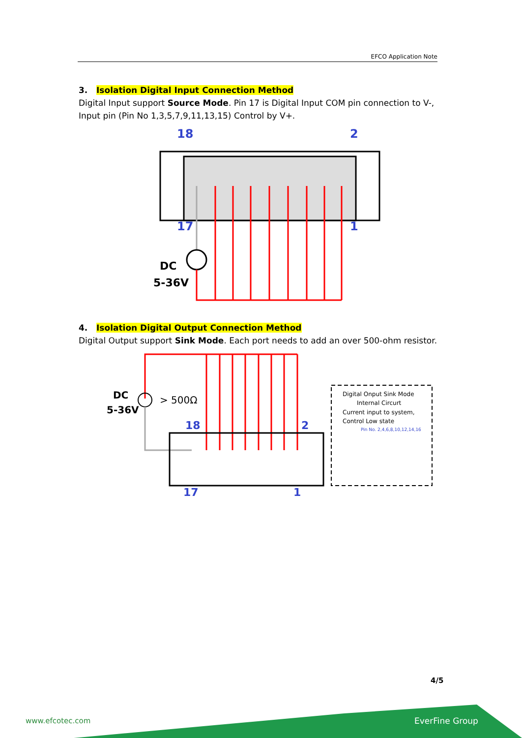EFCO Application Note
3. Isolation Digital Input Connection Method
Digital Input support Source Mode. Pin 17 is Digital Input COM pin connection to V-, Input pin (Pin No 1,3,5,7,9,11,13,15) Control by V+.
18
2
17
1
DC
5-36V
4. Isolation Digital Output Connection Method
Digital Output support Sink Mode. Each port needs to add an over 500-ohm resistor.
DC
5-36V
> 500Ω
18
2
17
1
Digital Onput Sink Mode
Internal Circurt
Current input to system,
Control Low state
Pin No. 2,4,6,8,10,12,14,16
4/5
www.efcotec.com EverFine Group